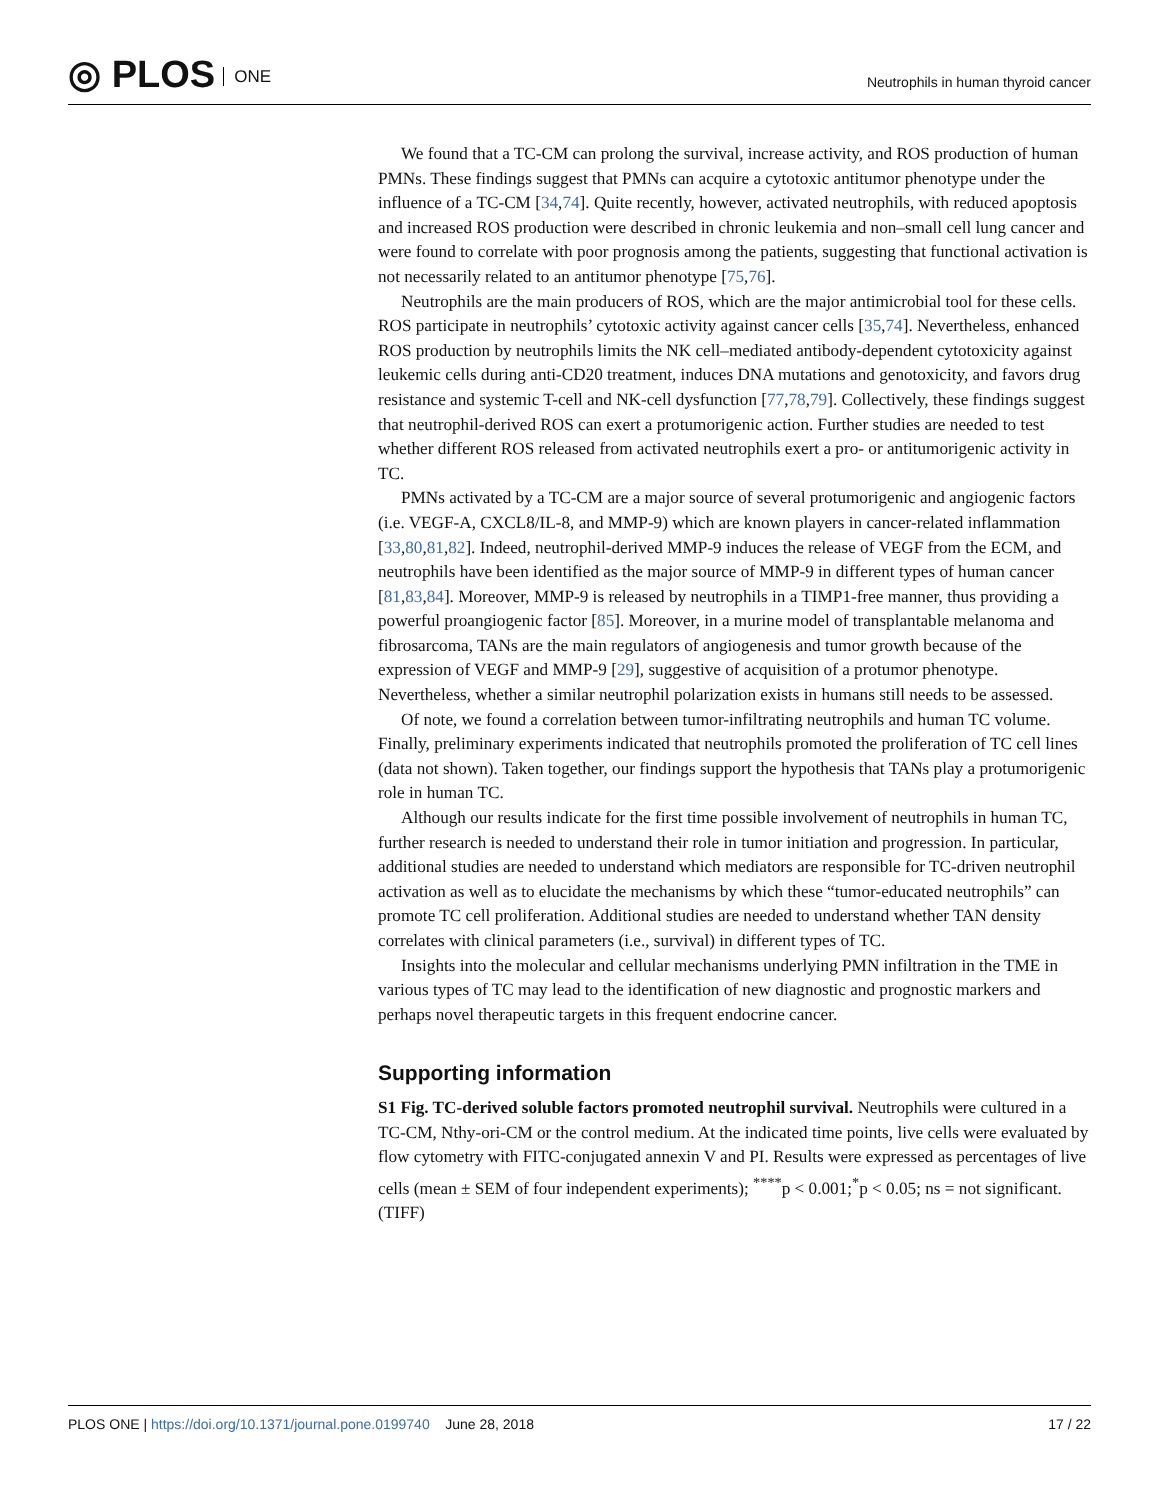◎ PLOS ONE
Neutrophils in human thyroid cancer
We found that a TC-CM can prolong the survival, increase activity, and ROS production of human PMNs. These findings suggest that PMNs can acquire a cytotoxic antitumor phenotype under the influence of a TC-CM [34,74]. Quite recently, however, activated neutrophils, with reduced apoptosis and increased ROS production were described in chronic leukemia and non–small cell lung cancer and were found to correlate with poor prognosis among the patients, suggesting that functional activation is not necessarily related to an antitumor phenotype [75,76].
Neutrophils are the main producers of ROS, which are the major antimicrobial tool for these cells. ROS participate in neutrophils’ cytotoxic activity against cancer cells [35,74]. Nevertheless, enhanced ROS production by neutrophils limits the NK cell–mediated antibody-dependent cytotoxicity against leukemic cells during anti-CD20 treatment, induces DNA mutations and genotoxicity, and favors drug resistance and systemic T-cell and NK-cell dysfunction [77,78,79]. Collectively, these findings suggest that neutrophil-derived ROS can exert a protumorigenic action. Further studies are needed to test whether different ROS released from activated neutrophils exert a pro- or antitumorigenic activity in TC.
PMNs activated by a TC-CM are a major source of several protumorigenic and angiogenic factors (i.e. VEGF-A, CXCL8/IL-8, and MMP-9) which are known players in cancer-related inflammation [33,80,81,82]. Indeed, neutrophil-derived MMP-9 induces the release of VEGF from the ECM, and neutrophils have been identified as the major source of MMP-9 in different types of human cancer [81,83,84]. Moreover, MMP-9 is released by neutrophils in a TIMP1-free manner, thus providing a powerful proangiogenic factor [85]. Moreover, in a murine model of transplantable melanoma and fibrosarcoma, TANs are the main regulators of angiogenesis and tumor growth because of the expression of VEGF and MMP-9 [29], suggestive of acquisition of a protumor phenotype. Nevertheless, whether a similar neutrophil polarization exists in humans still needs to be assessed.
Of note, we found a correlation between tumor-infiltrating neutrophils and human TC volume. Finally, preliminary experiments indicated that neutrophils promoted the proliferation of TC cell lines (data not shown). Taken together, our findings support the hypothesis that TANs play a protumorigenic role in human TC.
Although our results indicate for the first time possible involvement of neutrophils in human TC, further research is needed to understand their role in tumor initiation and progression. In particular, additional studies are needed to understand which mediators are responsible for TC-driven neutrophil activation as well as to elucidate the mechanisms by which these “tumor-educated neutrophils” can promote TC cell proliferation. Additional studies are needed to understand whether TAN density correlates with clinical parameters (i.e., survival) in different types of TC.
Insights into the molecular and cellular mechanisms underlying PMN infiltration in the TME in various types of TC may lead to the identification of new diagnostic and prognostic markers and perhaps novel therapeutic targets in this frequent endocrine cancer.
Supporting information
S1 Fig. TC-derived soluble factors promoted neutrophil survival. Neutrophils were cultured in a TC-CM, Nthy-ori-CM or the control medium. At the indicated time points, live cells were evaluated by flow cytometry with FITC-conjugated annexin V and PI. Results were expressed as percentages of live cells (mean ± SEM of four independent experiments); <sup>****</sup>p < 0.001;<sup>*</sup>p < 0.05; ns = not significant.
(TIFF)
PLOS ONE | https://doi.org/10.1371/journal.pone.0199740 June 28, 2018
17 / 22